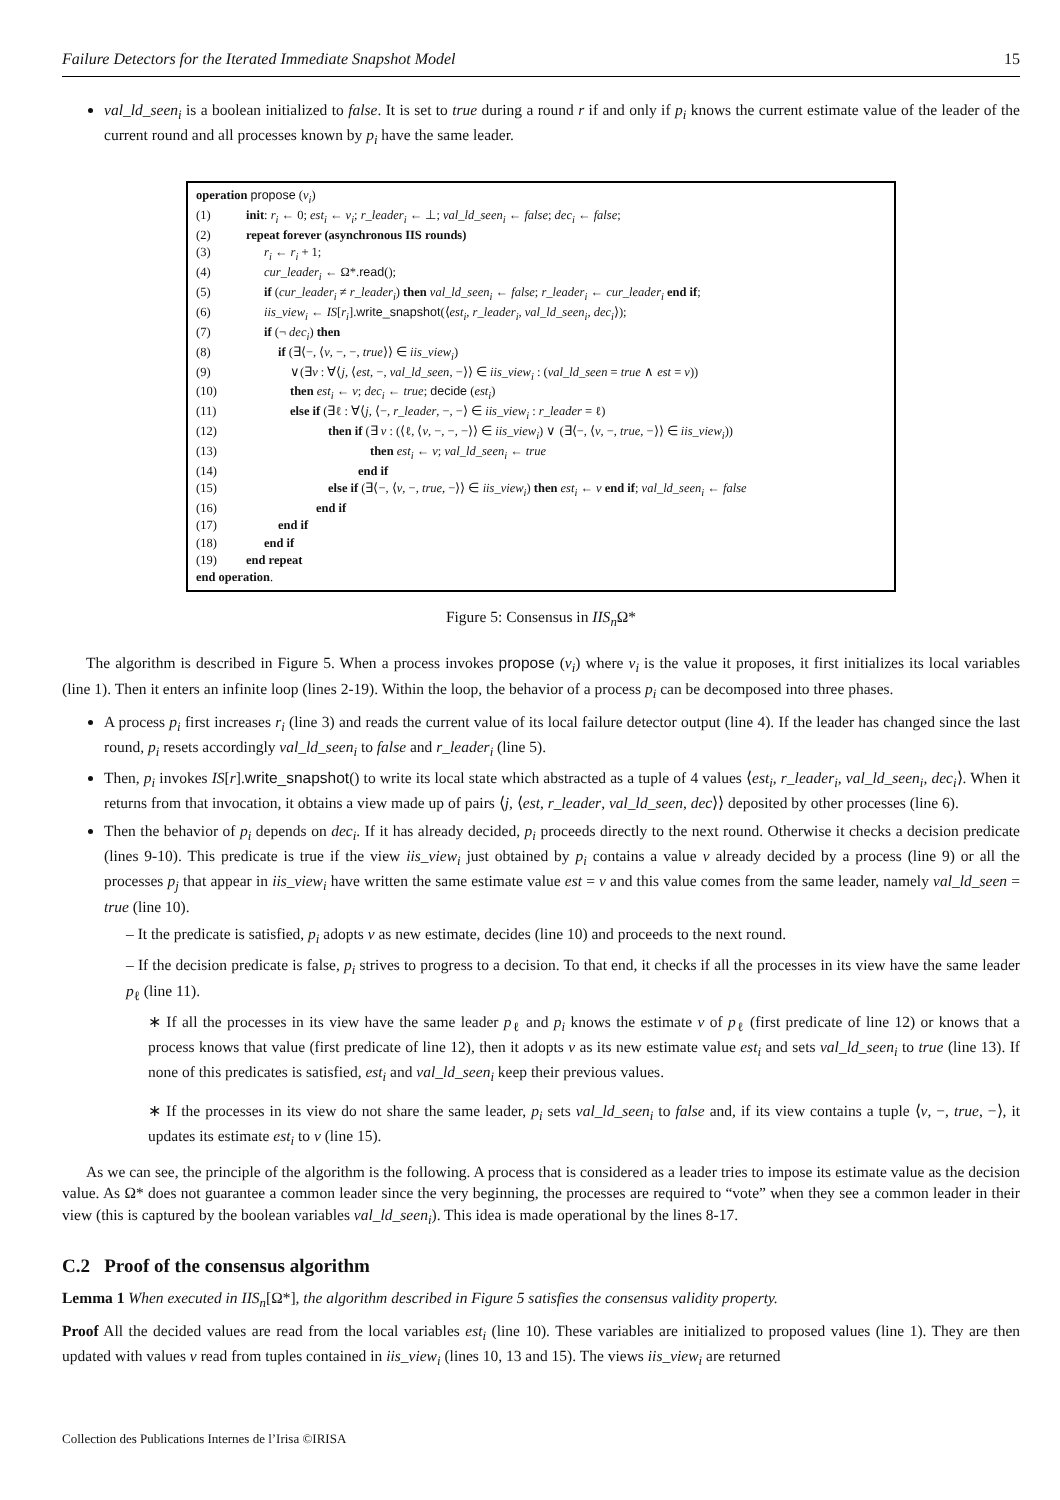Failure Detectors for the Iterated Immediate Snapshot Model 15
val_ld_seen<sub>i</sub> is a boolean initialized to false. It is set to true during a round r if and only if p<sub>i</sub> knows the current estimate value of the leader of the current round and all processes known by p<sub>i</sub> have the same leader.
operation propose (v<sub>i</sub>)
| (1) | init : r<sub>i</sub> ← 0; est<sub>i</sub> ← v<sub>i</sub> ; r_leader<sub>i</sub> ← ⊥; val_ld_seen<sub>i</sub> ← false ; dec<sub>i</sub> ← false ; |
| (2) | repeat forever (asynchronous IIS rounds) |
| (3) | r<sub>i</sub> ← r<sub>i</sub> + 1; |
| (4) | cur_leader<sub>i</sub> ← Ω*. read (); |
| (5) | if ( cur_leader<sub>i</sub> ≠ r_leader<sub>i</sub> ) then val_ld_seen<sub>i</sub> ← false ; r_leader<sub>i</sub> ← cur_leader<sub>i</sub> end if ; |
| (6) | iis_view<sub>i</sub> ← IS [ r<sub>i</sub> ]. write_snapshot (⟨ est<sub>i</sub> , r_leader<sub>i</sub> , val_ld_seen<sub>i</sub> , dec<sub>i</sub> ⟩); |
| (7) | if (¬ dec<sub>i</sub> ) then |
| (8) | if (∃⟨−, ⟨ v , −, −, true ⟩⟩ ∈ iis_view<sub>i</sub> ) |
| (9) | ∨(∃ v : ∀⟨ j , ⟨ est , −, val_ld_seen , −⟩⟩ ∈ iis_view<sub>i</sub> : ( val_ld_seen = true ∧ est = v )) |
| (10) | then est<sub>i</sub> ← v ; dec<sub>i</sub> ← true ; decide ( est<sub>i</sub> ) |
| (11) | else if (∃ℓ : ∀⟨ j , ⟨−, r_leader , −, −⟩ ∈ iis_view<sub>i</sub> : r_leader = ℓ) |
| (12) | then if (∃ v : (⟨ℓ, ⟨ v , −, −, −⟩⟩ ∈ iis_view<sub>i</sub> ) ∨ (∃⟨−, ⟨ v , −, true , −⟩⟩ ∈ iis_view<sub>i</sub> )) |
| (13) | then est<sub>i</sub> ← v ; val_ld_seen<sub>i</sub> ← true |
| (14) | end if |
| (15) | else if (∃⟨−, ⟨ v , −, true , −⟩⟩ ∈ iis_view<sub>i</sub> ) then est<sub>i</sub> ← v end if ; val_ld_seen<sub>i</sub> ← false |
| (16) | end if |
| (17) | end if |
| (18) | end if |
| (19) | end repeat |
end operation.
Figure 5: Consensus in IIS<sub>n</sub> Ω*
The algorithm is described in Figure 5. When a process invokes propose (v<sub>i</sub>) where v<sub>i</sub> is the value it proposes, it first initializes its local variables (line 1). Then it enters an infinite loop (lines 2-19). Within the loop, the behavior of a process p<sub>i</sub> can be decomposed into three phases.
A process p<sub>i</sub> first increases r<sub>i</sub> (line 3) and reads the current value of its local failure detector output (line 4). If the leader has changed since the last round, p<sub>i</sub> resets accordingly val_ld_seen<sub>i</sub> to false and r_leader<sub>i</sub> (line 5).
Then, p<sub>i</sub> invokes IS[r].write_snapshot() to write its local state which abstracted as a tuple of 4 values ⟨est<sub>i</sub>, r_leader<sub>i</sub>, val_ld_seen<sub>i</sub>, dec<sub>i</sub>⟩. When it returns from that invocation, it obtains a view made up of pairs ⟨j, ⟨est, r_leader, val_ld_seen, dec⟩⟩ deposited by other processes (line 6).
Then the behavior of p<sub>i</sub> depends on dec<sub>i</sub>. If it has already decided, p<sub>i</sub> proceeds directly to the next round. Otherwise it checks a decision predicate (lines 9-10). This predicate is true if the view iis_view<sub>i</sub> just obtained by p<sub>i</sub> contains a value v already decided by a process (line 9) or all the processes p<sub>j</sub> that appear in iis_view<sub>i</sub> have written the same estimate value est = v and this value comes from the same leader, namely val_ld_seen = true (line 10).
– It the predicate is satisfied, p<sub>i</sub> adopts v as new estimate, decides (line 10) and proceeds to the next round.
– If the decision predicate is false, p<sub>i</sub> strives to progress to a decision. To that end, it checks if all the processes in its view have the same leader p<sub>ℓ</sub> (line 11).
∗ If all the processes in its view have the same leader p<sub>ℓ</sub> and p<sub>i</sub> knows the estimate v of p<sub>ℓ</sub> (first predicate of line 12) or knows that a process knows that value (first predicate of line 12), then it adopts v as its new estimate value est<sub>i</sub> and sets val_ld_seen<sub>i</sub> to true (line 13). If none of this predicates is satisfied, est<sub>i</sub> and val_ld_seen<sub>i</sub> keep their previous values.
∗ If the processes in its view do not share the same leader, p<sub>i</sub> sets val_ld_seen<sub>i</sub> to false and, if its view contains a tuple ⟨v, −, true, −⟩, it updates its estimate est<sub>i</sub> to v (line 15).
As we can see, the principle of the algorithm is the following. A process that is considered as a leader tries to impose its estimate value as the decision value. As Ω* does not guarantee a common leader since the very beginning, the processes are required to “vote” when they see a common leader in their view (this is captured by the boolean variables val_ld_seen<sub>i</sub>). This idea is made operational by the lines 8-17.
C.2 Proof of the consensus algorithm
Lemma 1 When executed in IIS<sub>n</sub>[Ω*], the algorithm described in Figure 5 satisfies the consensus validity property.
Proof All the decided values are read from the local variables est<sub>i</sub> (line 10). These variables are initialized to proposed values (line 1). They are then updated with values v read from tuples contained in iis_view<sub>i</sub> (lines 10, 13 and 15). The views iis_view<sub>i</sub> are returned
Collection des Publications Internes de l’Irisa ©IRISA